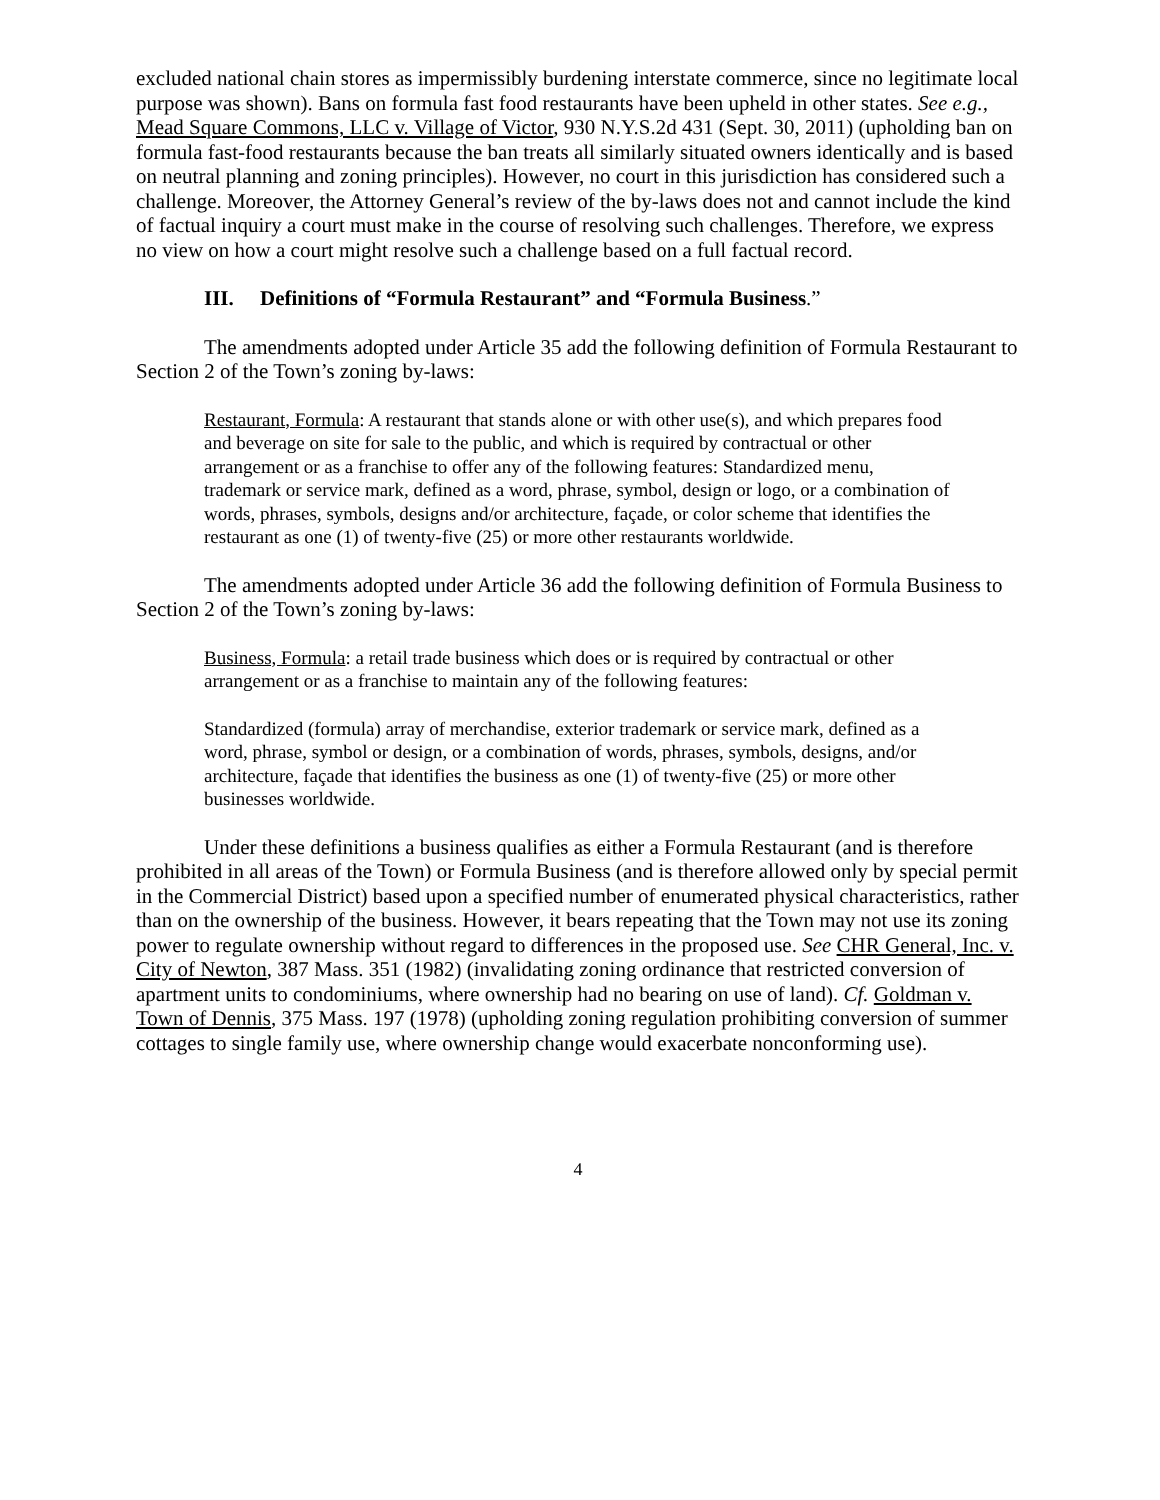excluded national chain stores as impermissibly burdening interstate commerce, since no legitimate local purpose was shown). Bans on formula fast food restaurants have been upheld in other states. See e.g., Mead Square Commons, LLC v. Village of Victor, 930 N.Y.S.2d 431 (Sept. 30, 2011) (upholding ban on formula fast-food restaurants because the ban treats all similarly situated owners identically and is based on neutral planning and zoning principles). However, no court in this jurisdiction has considered such a challenge. Moreover, the Attorney General’s review of the by-laws does not and cannot include the kind of factual inquiry a court must make in the course of resolving such challenges. Therefore, we express no view on how a court might resolve such a challenge based on a full factual record.
III. Definitions of “Formula Restaurant” and “Formula Business.”
The amendments adopted under Article 35 add the following definition of Formula Restaurant to Section 2 of the Town’s zoning by-laws:
Restaurant, Formula: A restaurant that stands alone or with other use(s), and which prepares food and beverage on site for sale to the public, and which is required by contractual or other arrangement or as a franchise to offer any of the following features: Standardized menu, trademark or service mark, defined as a word, phrase, symbol, design or logo, or a combination of words, phrases, symbols, designs and/or architecture, façade, or color scheme that identifies the restaurant as one (1) of twenty-five (25) or more other restaurants worldwide.
The amendments adopted under Article 36 add the following definition of Formula Business to Section 2 of the Town’s zoning by-laws:
Business, Formula: a retail trade business which does or is required by contractual or other arrangement or as a franchise to maintain any of the following features:
Standardized (formula) array of merchandise, exterior trademark or service mark, defined as a word, phrase, symbol or design, or a combination of words, phrases, symbols, designs, and/or architecture, façade that identifies the business as one (1) of twenty-five (25) or more other businesses worldwide.
Under these definitions a business qualifies as either a Formula Restaurant (and is therefore prohibited in all areas of the Town) or Formula Business (and is therefore allowed only by special permit in the Commercial District) based upon a specified number of enumerated physical characteristics, rather than on the ownership of the business. However, it bears repeating that the Town may not use its zoning power to regulate ownership without regard to differences in the proposed use. See CHR General, Inc. v. City of Newton, 387 Mass. 351 (1982) (invalidating zoning ordinance that restricted conversion of apartment units to condominiums, where ownership had no bearing on use of land). Cf. Goldman v. Town of Dennis, 375 Mass. 197 (1978) (upholding zoning regulation prohibiting conversion of summer cottages to single family use, where ownership change would exacerbate nonconforming use).
4